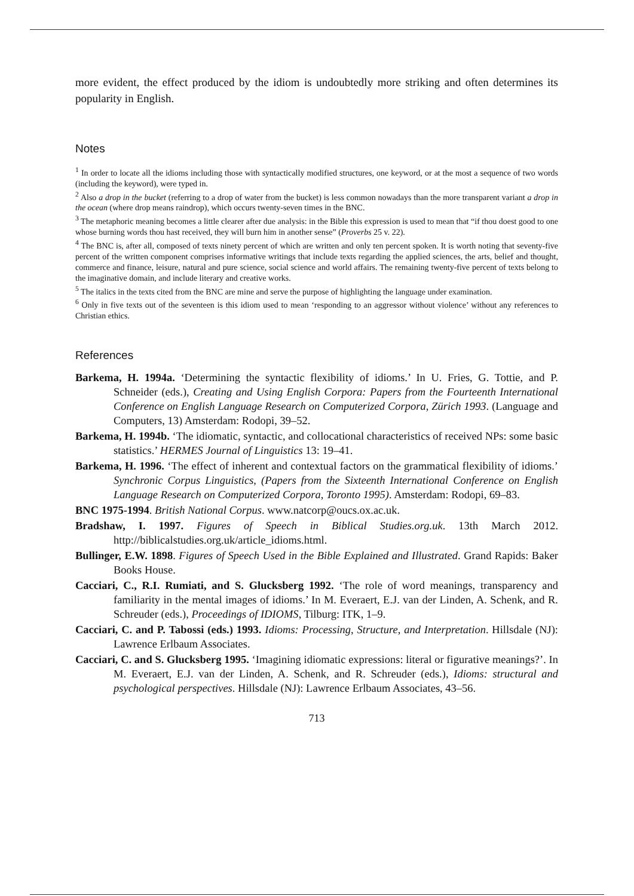more evident, the effect produced by the idiom is undoubtedly more striking and often determines its popularity in English.
Notes
<sup>1</sup> In order to locate all the idioms including those with syntactically modified structures, one keyword, or at the most a sequence of two words (including the keyword), were typed in.
<sup>2</sup> Also a drop in the bucket (referring to a drop of water from the bucket) is less common nowadays than the more transparent variant a drop in the ocean (where drop means raindrop), which occurs twenty-seven times in the BNC.
<sup>3</sup> The metaphoric meaning becomes a little clearer after due analysis: in the Bible this expression is used to mean that “if thou doest good to one whose burning words thou hast received, they will burn him in another sense” (Proverbs 25 v. 22).
<sup>4</sup> The BNC is, after all, composed of texts ninety percent of which are written and only ten percent spoken. It is worth noting that seventy-five percent of the written component comprises informative writings that include texts regarding the applied sciences, the arts, belief and thought, commerce and finance, leisure, natural and pure science, social science and world affairs. The remaining twenty-five percent of texts belong to the imaginative domain, and include literary and creative works.
<sup>5</sup> The italics in the texts cited from the BNC are mine and serve the purpose of highlighting the language under examination.
<sup>6</sup> Only in five texts out of the seventeen is this idiom used to mean ‘responding to an aggressor without violence’ without any references to Christian ethics.
References
Barkema, H. 1994a. ‘Determining the syntactic flexibility of idioms.’ In U. Fries, G. Tottie, and P. Schneider (eds.), Creating and Using English Corpora: Papers from the Fourteenth International Conference on English Language Research on Computerized Corpora, Zürich 1993. (Language and Computers, 13) Amsterdam: Rodopi, 39–52.
Barkema, H. 1994b. ‘The idiomatic, syntactic, and collocational characteristics of received NPs: some basic statistics.’ HERMES Journal of Linguistics 13: 19–41.
Barkema, H. 1996. ‘The effect of inherent and contextual factors on the grammatical flexibility of idioms.’ Synchronic Corpus Linguistics, (Papers from the Sixteenth International Conference on English Language Research on Computerized Corpora, Toronto 1995). Amsterdam: Rodopi, 69–83.
BNC 1975-1994. British National Corpus. www.natcorp@oucs.ox.ac.uk.
Bradshaw, I. 1997. Figures of Speech in Biblical Studies.org.uk. 13th March 2012. http://biblicalstudies.org.uk/article_idioms.html.
Bullinger, E.W. 1898. Figures of Speech Used in the Bible Explained and Illustrated. Grand Rapids: Baker Books House.
Cacciari, C., R.I. Rumiati, and S. Glucksberg 1992. ‘The role of word meanings, transparency and familiarity in the mental images of idioms.’ In M. Everaert, E.J. van der Linden, A. Schenk, and R. Schreuder (eds.), Proceedings of IDIOMS, Tilburg: ITK, 1–9.
Cacciari, C. and P. Tabossi (eds.) 1993. Idioms: Processing, Structure, and Interpretation. Hillsdale (NJ): Lawrence Erlbaum Associates.
Cacciari, C. and S. Glucksberg 1995. ‘Imagining idiomatic expressions: literal or figurative meanings?’. In M. Everaert, E.J. van der Linden, A. Schenk, and R. Schreuder (eds.), Idioms: structural and psychological perspectives. Hillsdale (NJ): Lawrence Erlbaum Associates, 43–56.
713